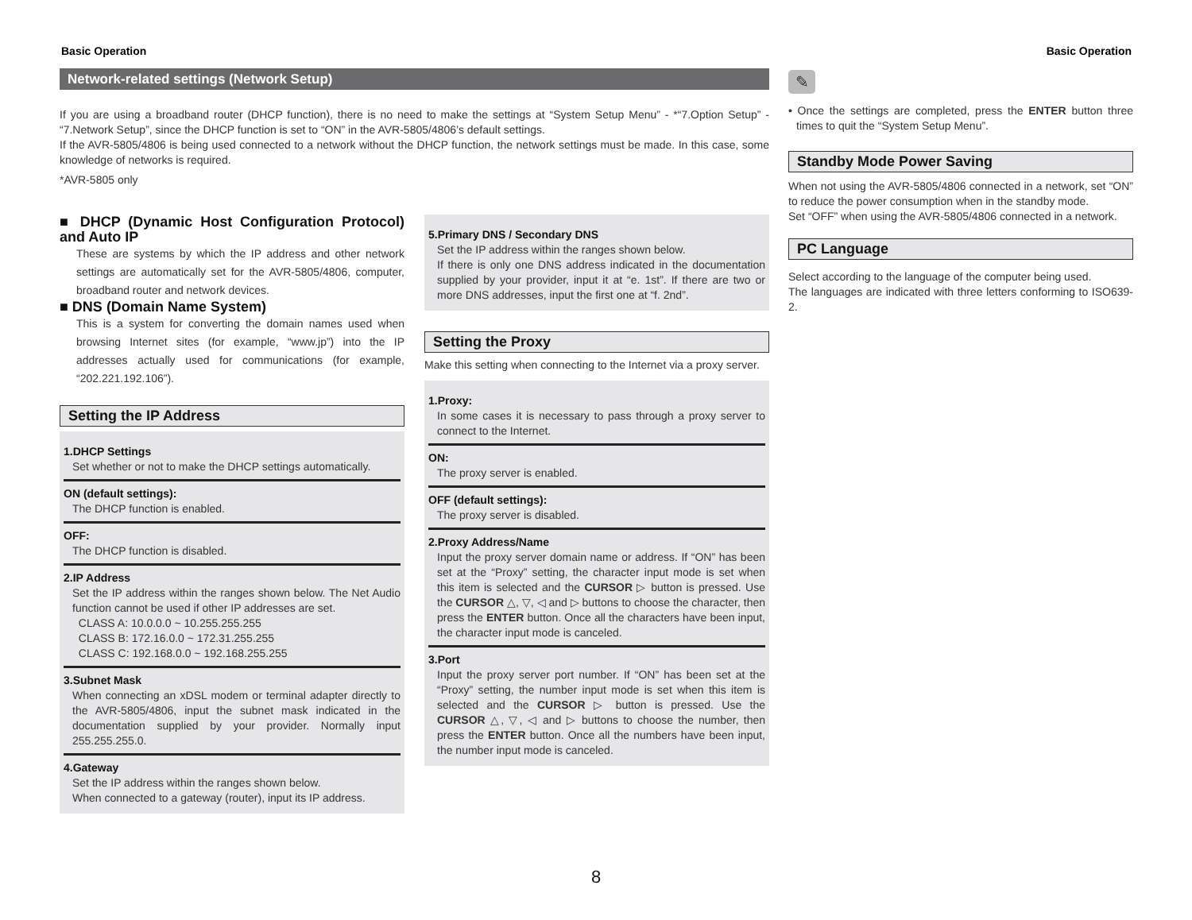Basic Operation Basic Operation
Network-related settings (Network Setup)
If you are using a broadband router (DHCP function), there is no need to make the settings at “System Setup Menu” - *“7.Option Setup” - “7.Network Setup”, since the DHCP function is set to “ON” in the AVR-5805/4806’s default settings.
If the AVR-5805/4806 is being used connected to a network without the DHCP function, the network settings must be made. In this case, some knowledge of networks is required.
*AVR-5805 only
■ DHCP (Dynamic Host Configuration Protocol) and Auto IP
These are systems by which the IP address and other network settings are automatically set for the AVR-5805/4806, computer, broadband router and network devices.
■ DNS (Domain Name System)
This is a system for converting the domain names used when browsing Internet sites (for example, “www.jp”) into the IP addresses actually used for communications (for example, “202.221.192.106”).
Setting the IP Address
1.DHCP Settings
Set whether or not to make the DHCP settings automatically.
ON (default settings):
The DHCP function is enabled.
OFF:
The DHCP function is disabled.
2.IP Address
Set the IP address within the ranges shown below. The Net Audio function cannot be used if other IP addresses are set.
CLASS A: 10.0.0.0 ~ 10.255.255.255
CLASS B: 172.16.0.0 ~ 172.31.255.255
CLASS C: 192.168.0.0 ~ 192.168.255.255
3.Subnet Mask
When connecting an xDSL modem or terminal adapter directly to the AVR-5805/4806, input the subnet mask indicated in the documentation supplied by your provider. Normally input 255.255.255.0.
4.Gateway
Set the IP address within the ranges shown below.
When connected to a gateway (router), input its IP address.
5.Primary DNS / Secondary DNS
Set the IP address within the ranges shown below.
If there is only one DNS address indicated in the documentation supplied by your provider, input it at “e. 1st”. If there are two or more DNS addresses, input the first one at “f. 2nd”.
Setting the Proxy
Make this setting when connecting to the Internet via a proxy server.
1.Proxy:
In some cases it is necessary to pass through a proxy server to connect to the Internet.
ON:
The proxy server is enabled.
OFF (default settings):
The proxy server is disabled.
2.Proxy Address/Name
Input the proxy server domain name or address. If “ON” has been set at the “Proxy” setting, the character input mode is set when this item is selected and the CURSOR ▷ button is pressed. Use the CURSOR △, ▽, ◁ and ▷ buttons to choose the character, then press the ENTER button. Once all the characters have been input, the character input mode is canceled.
3.Port
Input the proxy server port number. If “ON” has been set at the “Proxy” setting, the number input mode is set when this item is selected and the CURSOR ▷ button is pressed. Use the CURSOR △, ▽, ◁ and ▷ buttons to choose the number, then press the ENTER button. Once all the numbers have been input, the number input mode is canceled.
✎
• Once the settings are completed, press the ENTER button three times to quit the “System Setup Menu”.
Standby Mode Power Saving
When not using the AVR-5805/4806 connected in a network, set “ON” to reduce the power consumption when in the standby mode.
Set “OFF” when using the AVR-5805/4806 connected in a network.
PC Language
Select according to the language of the computer being used.
The languages are indicated with three letters conforming to ISO639-2.
8